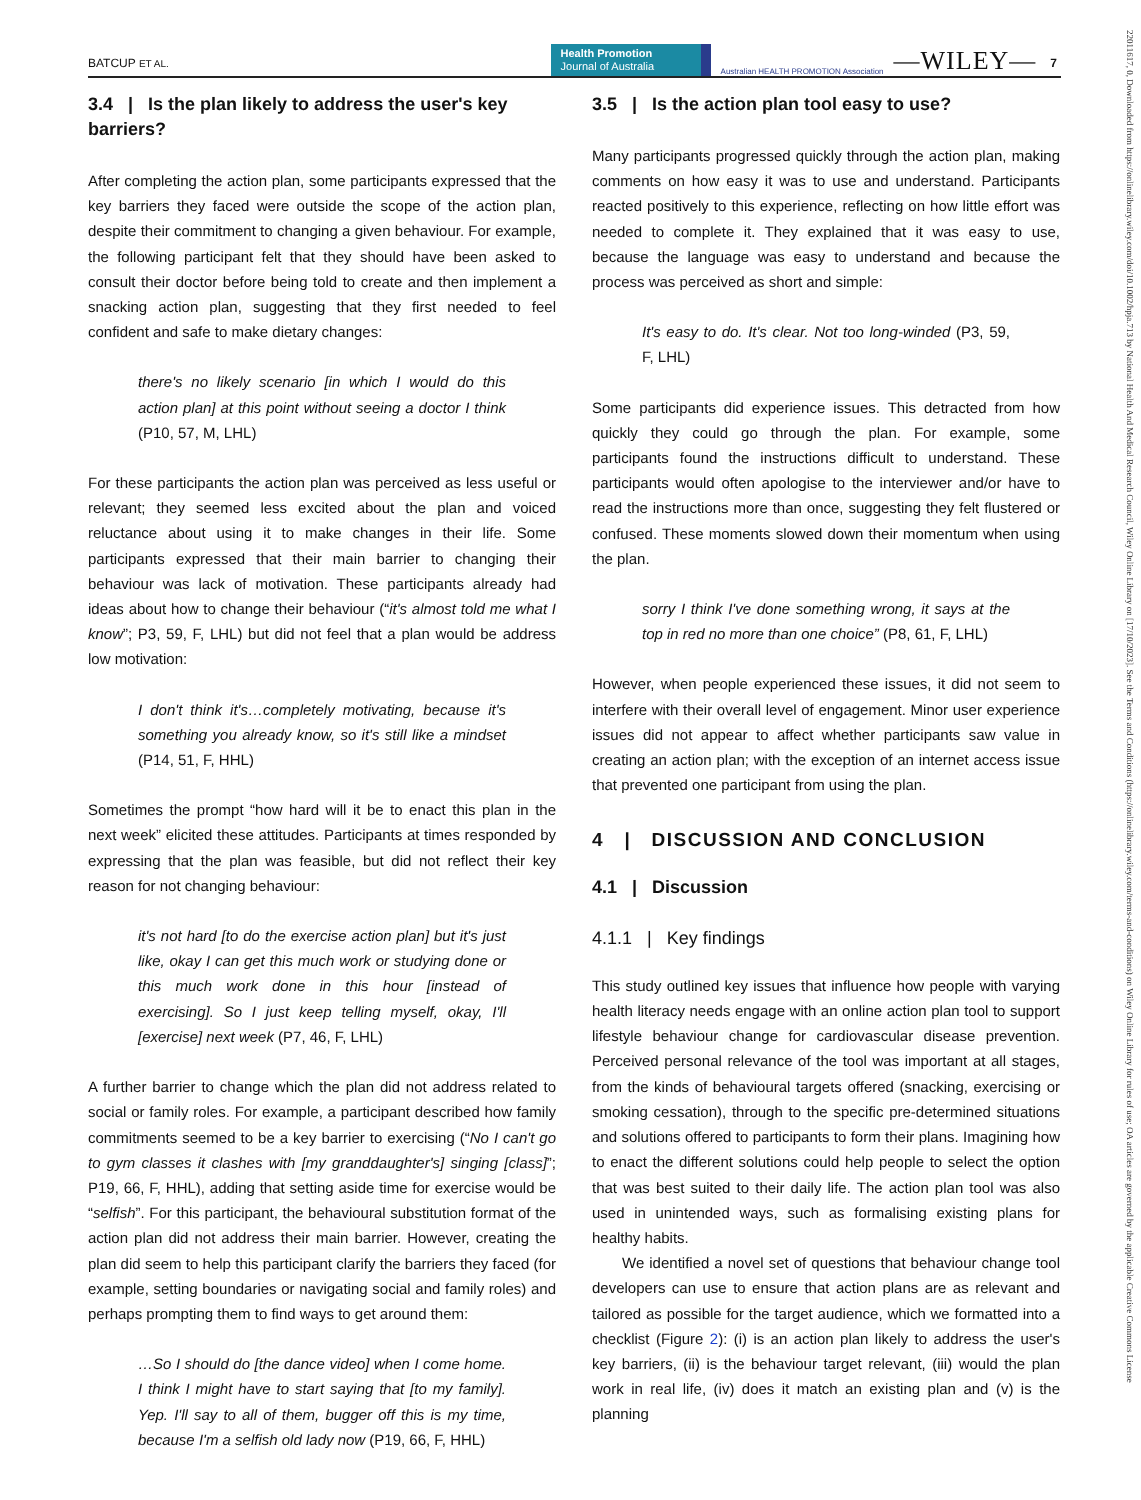BATCUP ET AL.
Health Promotion
Journal of Australia
Australian HEALTH PROMOTION Association
—WILEY—
7
3.4 | Is the plan likely to address the user's key barriers?
After completing the action plan, some participants expressed that the key barriers they faced were outside the scope of the action plan, despite their commitment to changing a given behaviour. For example, the following participant felt that they should have been asked to consult their doctor before being told to create and then implement a snacking action plan, suggesting that they first needed to feel confident and safe to make dietary changes:
there's no likely scenario [in which I would do this action plan] at this point without seeing a doctor I think (P10, 57, M, LHL)
For these participants the action plan was perceived as less useful or relevant; they seemed less excited about the plan and voiced reluctance about using it to make changes in their life. Some participants expressed that their main barrier to changing their behaviour was lack of motivation. These participants already had ideas about how to change their behaviour (“it's almost told me what I know”; P3, 59, F, LHL) but did not feel that a plan would be address low motivation:
I don't think it's…completely motivating, because it's something you already know, so it's still like a mindset (P14, 51, F, HHL)
Sometimes the prompt “how hard will it be to enact this plan in the next week” elicited these attitudes. Participants at times responded by expressing that the plan was feasible, but did not reflect their key reason for not changing behaviour:
it's not hard [to do the exercise action plan] but it's just like, okay I can get this much work or studying done or this much work done in this hour [instead of exercising]. So I just keep telling myself, okay, I'll [exercise] next week (P7, 46, F, LHL)
A further barrier to change which the plan did not address related to social or family roles. For example, a participant described how family commitments seemed to be a key barrier to exercising (“No I can't go to gym classes it clashes with [my granddaughter's] singing [class]”; P19, 66, F, HHL), adding that setting aside time for exercise would be “selfish”. For this participant, the behavioural substitution format of the action plan did not address their main barrier. However, creating the plan did seem to help this participant clarify the barriers they faced (for example, setting boundaries or navigating social and family roles) and perhaps prompting them to find ways to get around them:
…So I should do [the dance video] when I come home. I think I might have to start saying that [to my family]. Yep. I'll say to all of them, bugger off this is my time, because I'm a selfish old lady now (P19, 66, F, HHL)
3.5 | Is the action plan tool easy to use?
Many participants progressed quickly through the action plan, making comments on how easy it was to use and understand. Participants reacted positively to this experience, reflecting on how little effort was needed to complete it. They explained that it was easy to use, because the language was easy to understand and because the process was perceived as short and simple:
It's easy to do. It's clear. Not too long-winded (P3, 59, F, LHL)
Some participants did experience issues. This detracted from how quickly they could go through the plan. For example, some participants found the instructions difficult to understand. These participants would often apologise to the interviewer and/or have to read the instructions more than once, suggesting they felt flustered or confused. These moments slowed down their momentum when using the plan.
sorry I think I've done something wrong, it says at the top in red no more than one choice” (P8, 61, F, LHL)
However, when people experienced these issues, it did not seem to interfere with their overall level of engagement. Minor user experience issues did not appear to affect whether participants saw value in creating an action plan; with the exception of an internet access issue that prevented one participant from using the plan.
4 | DISCUSSION AND CONCLUSION
4.1 | Discussion
4.1.1 | Key findings
This study outlined key issues that influence how people with varying health literacy needs engage with an online action plan tool to support lifestyle behaviour change for cardiovascular disease prevention. Perceived personal relevance of the tool was important at all stages, from the kinds of behavioural targets offered (snacking, exercising or smoking cessation), through to the specific pre-determined situations and solutions offered to participants to form their plans. Imagining how to enact the different solutions could help people to select the option that was best suited to their daily life. The action plan tool was also used in unintended ways, such as formalising existing plans for healthy habits.
We identified a novel set of questions that behaviour change tool developers can use to ensure that action plans are as relevant and tailored as possible for the target audience, which we formatted into a checklist (Figure 2): (i) is an action plan likely to address the user's key barriers, (ii) is the behaviour target relevant, (iii) would the plan work in real life, (iv) does it match an existing plan and (v) is the planning
22011617, 0, Downloaded from https://onlinelibrary.wiley.com/doi/10.1002/hpja.713 by National Health And Medical Research Council, Wiley Online Library on [17/10/2023]. See the Terms and Conditions (https://onlinelibrary.wiley.com/terms-and-conditions) on Wiley Online Library for rules of use; OA articles are governed by the applicable Creative Commons License